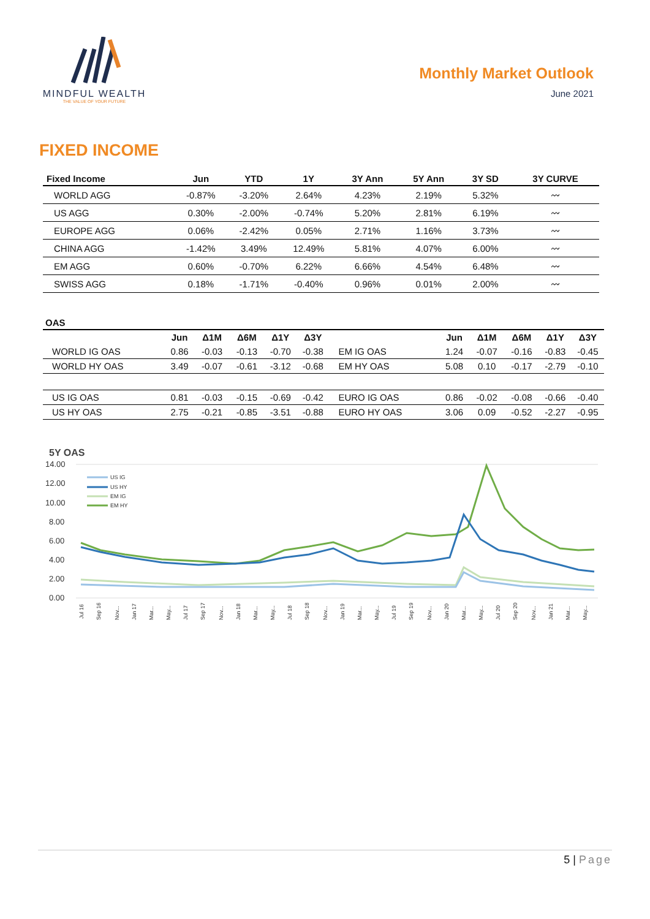MINDFUL WEALTH
THE VALUE OF YOUR FUTURE
Monthly Market Outlook
June 2021
FIXED INCOME
| Fixed Income | Jun | YTD | 1Y | 3Y Ann | 5Y Ann | 3Y SD | 3Y CURVE |
| --- | --- | --- | --- | --- | --- | --- | --- |
| WORLD AGG | -0.87% | -3.20% | 2.64% | 4.23% | 2.19% | 5.32% | 〰 |
| US AGG | 0.30% | -2.00% | -0.74% | 5.20% | 2.81% | 6.19% | 〰 |
| EUROPE AGG | 0.06% | -2.42% | 0.05% | 2.71% | 1.16% | 3.73% | 〰 |
| CHINA AGG | -1.42% | 3.49% | 12.49% | 5.81% | 4.07% | 6.00% | 〰 |
| EM AGG | 0.60% | -0.70% | 6.22% | 6.66% | 4.54% | 6.48% | 〰 |
| SWISS AGG | 0.18% | -1.71% | -0.40% | 0.96% | 0.01% | 2.00% | 〰 |
OAS
| | Jun | Δ1M | Δ6M | Δ1Y | Δ3Y | | Jun | Δ1M | Δ6M | Δ1Y | Δ3Y |
| --- | --- | --- | --- | --- | --- | --- | --- | --- | --- | --- | --- |
| WORLD IG OAS | 0.86 | -0.03 | -0.13 | -0.70 | -0.38 | EM IG OAS | 1.24 | -0.07 | -0.16 | -0.83 | -0.45 |
| WORLD HY OAS | 3.49 | -0.07 | -0.61 | -3.12 | -0.68 | EM HY OAS | 5.08 | 0.10 | -0.17 | -2.79 | -0.10 |
| US IG OAS | 0.81 | -0.03 | -0.15 | -0.69 | -0.42 | EURO IG OAS | 0.86 | -0.02 | -0.08 | -0.66 | -0.40 |
| US HY OAS | 2.75 | -0.21 | -0.85 | -3.51 | -0.88 | EURO HY OAS | 3.06 | 0.09 | -0.52 | -2.27 | -0.95 |
5Y OAS
14.00
12.00
10.00
8.00
6.00
4.00
2.00
0.00
US IG
US HY
EM IG
EM HY
Jul 16
Sep 16
Nov...
Jan 17
Mar...
May...
Jul 17
Sep 17
Nov...
Jan 18
Mar...
May...
Jul 18
Sep 18
Nov...
Jan 19
Mar...
May...
Jul 19
Sep 19
Nov...
Jan 20
Mar...
May...
Jul 20
Sep 20
Nov...
Jan 21
Mar...
May...
5 | Page